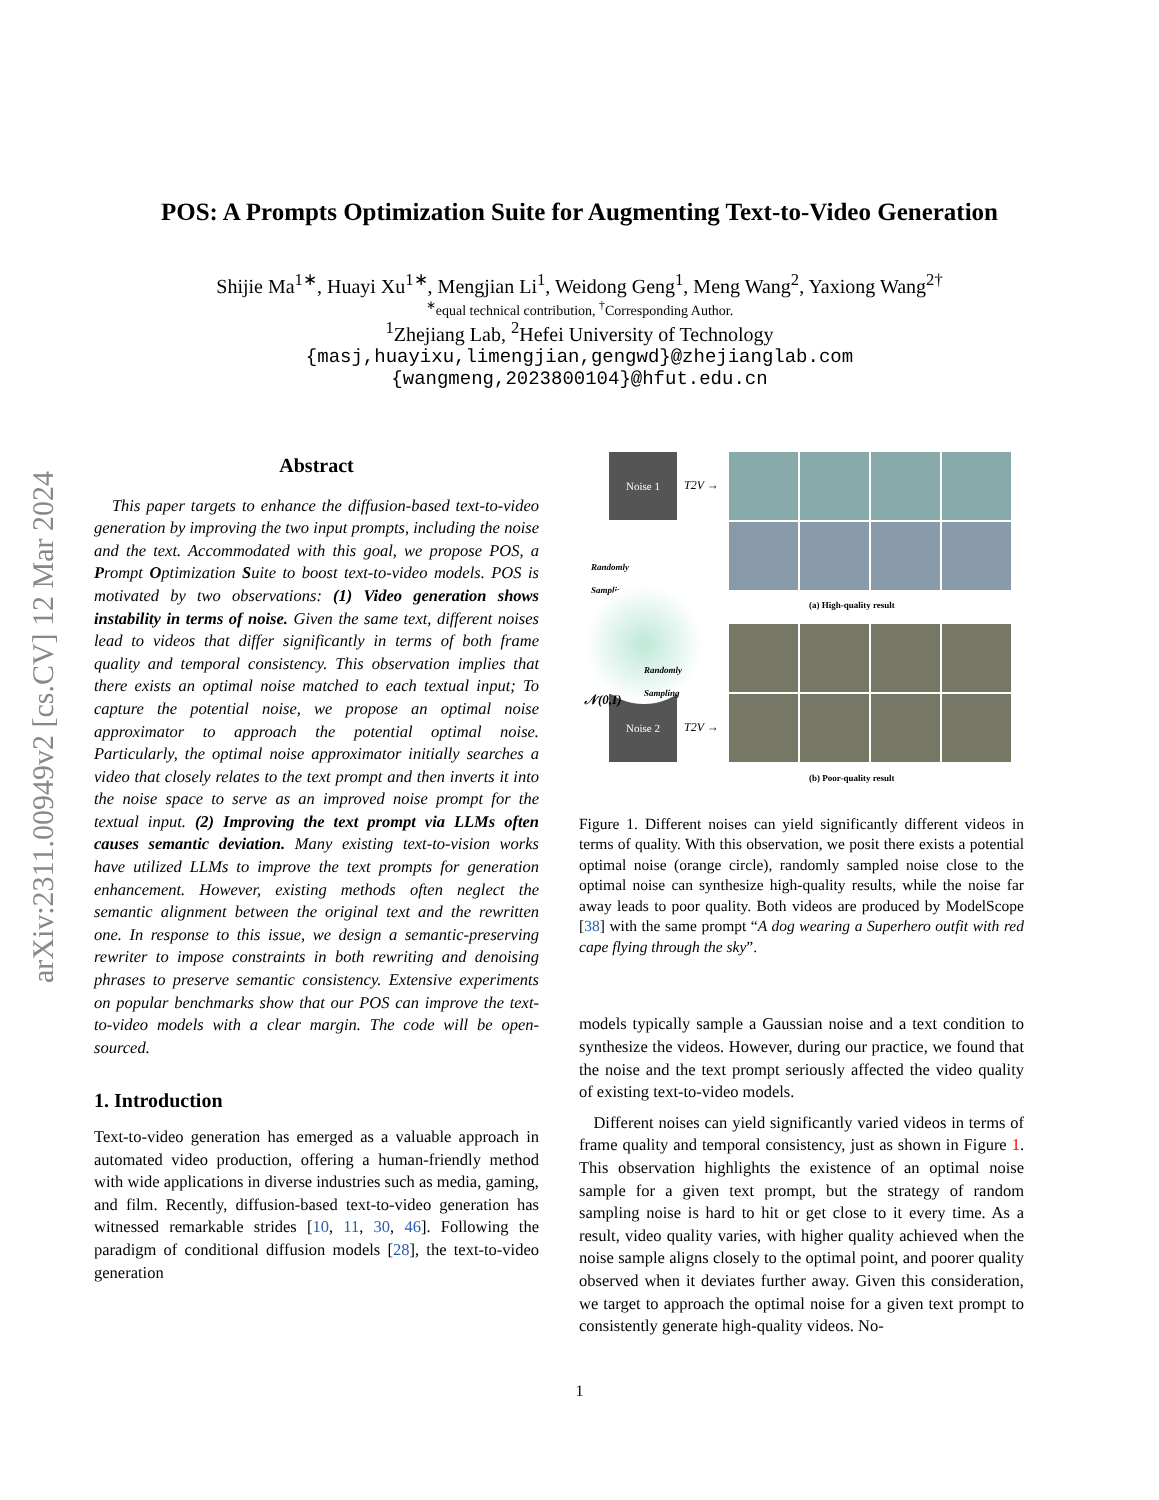arXiv:2311.00949v2 [cs.CV] 12 Mar 2024
POS: A Prompts Optimization Suite for Augmenting Text-to-Video Generation
Shijie Ma<sup>1∗</sup>, Huayi Xu<sup>1∗</sup>, Mengjian Li<sup>1</sup>, Weidong Geng<sup>1</sup>, Meng Wang<sup>2</sup>, Yaxiong Wang<sup>2†</sup>
<sup>∗</sup>equal technical contribution, <sup>†</sup>Corresponding Author.
<sup>1</sup> Zhejiang Lab, <sup>2</sup>Hefei University of Technology
{masj,huayixu,limengjian,gengwd}@zhejianglab.com
{wangmeng,2023800104}@hfut.edu.cn
Abstract
This paper targets to enhance the diffusion-based text-to-video generation by improving the two input prompts, including the noise and the text. Accommodated with this goal, we propose POS, a Prompt Optimization Suite to boost text-to-video models. POS is motivated by two observations: (1) Video generation shows instability in terms of noise. Given the same text, different noises lead to videos that differ significantly in terms of both frame quality and temporal consistency. This observation implies that there exists an optimal noise matched to each textual input; To capture the potential noise, we propose an optimal noise approximator to approach the potential optimal noise. Particularly, the optimal noise approximator initially searches a video that closely relates to the text prompt and then inverts it into the noise space to serve as an improved noise prompt for the textual input. (2) Improving the text prompt via LLMs often causes semantic deviation. Many existing text-to-vision works have utilized LLMs to improve the text prompts for generation enhancement. However, existing methods often neglect the semantic alignment between the original text and the rewritten one. In response to this issue, we design a semantic-preserving rewriter to impose constraints in both rewriting and denoising phrases to preserve semantic consistency. Extensive experiments on popular benchmarks show that our POS can improve the text-to-video models with a clear margin. The code will be open-sourced.
1. Introduction
Text-to-video generation has emerged as a valuable approach in automated video production, offering a human-friendly method with wide applications in diverse industries such as media, gaming, and film. Recently, diffusion-based text-to-video generation has witnessed remarkable strides [10, 11, 30, 46]. Following the paradigm of conditional diffusion models [28], the text-to-video generation
Noise 1
Noise 2
T2V →
T2V →
Randomly
Sampling
𝒩(0,I)
Randomly
Sampling
(a) High-quality result
(b) Poor-quality result
Figure 1. Different noises can yield significantly different videos in terms of quality. With this observation, we posit there exists a potential optimal noise (orange circle), randomly sampled noise close to the optimal noise can synthesize high-quality results, while the noise far away leads to poor quality. Both videos are produced by ModelScope [38] with the same prompt “A dog wearing a Superhero outfit with red cape flying through the sky”.
models typically sample a Gaussian noise and a text condition to synthesize the videos. However, during our practice, we found that the noise and the text prompt seriously affected the video quality of existing text-to-video models.
Different noises can yield significantly varied videos in terms of frame quality and temporal consistency, just as shown in Figure 1. This observation highlights the existence of an optimal noise sample for a given text prompt, but the strategy of random sampling noise is hard to hit or get close to it every time. As a result, video quality varies, with higher quality achieved when the noise sample aligns closely to the optimal point, and poorer quality observed when it deviates further away. Given this consideration, we target to approach the optimal noise for a given text prompt to consistently generate high-quality videos. No-
1